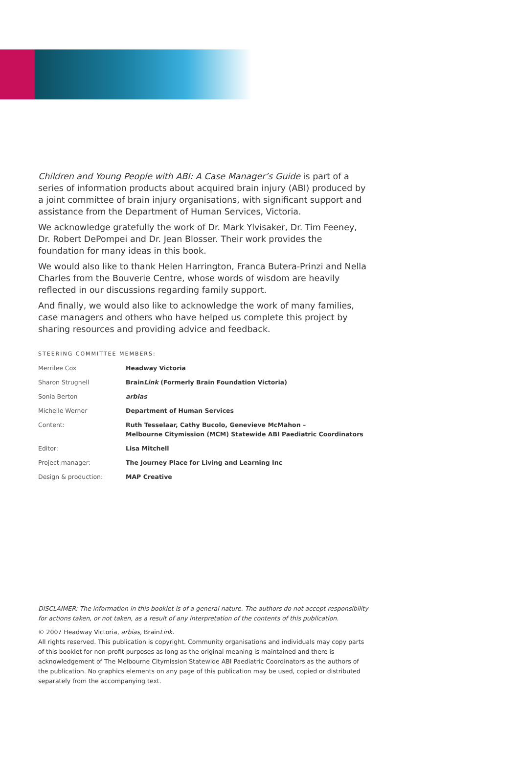Children and Young People with ABI: A Case Manager’s Guide is part of a series of information products about acquired brain injury (ABI) produced by a joint committee of brain injury organisations, with significant support and assistance from the Department of Human Services, Victoria.
We acknowledge gratefully the work of Dr. Mark Ylvisaker, Dr. Tim Feeney, Dr. Robert DePompei and Dr. Jean Blosser. Their work provides the foundation for many ideas in this book.
We would also like to thank Helen Harrington, Franca Butera-Prinzi and Nella Charles from the Bouverie Centre, whose words of wisdom are heavily reflected in our discussions regarding family support.
And finally, we would also like to acknowledge the work of many families, case managers and others who have helped us complete this project by sharing resources and providing advice and feedback.
STEERING COMMITTEE MEMBERS:
| Merrilee Cox | Headway Victoria |
| Sharon Strugnell | Brain Link (Formerly Brain Foundation Victoria) |
| Sonia Berton | arbias |
| Michelle Werner | Department of Human Services |
| Content: | Ruth Tesselaar, Cathy Bucolo, Genevieve McMahon – Melbourne Citymission (MCM) Statewide ABI Paediatric Coordinators |
| Editor: | Lisa Mitchell |
| Project manager: | The Journey Place for Living and Learning Inc |
| Design & production: | MAP Creative |
DISCLAIMER: The information in this booklet is of a general nature. The authors do not accept responsibility for actions taken, or not taken, as a result of any interpretation of the contents of this publication.
© 2007 Headway Victoria, arbias, BrainLink.
All rights reserved. This publication is copyright. Community organisations and individuals may copy parts of this booklet for non-profit purposes as long as the original meaning is maintained and there is acknowledgement of The Melbourne Citymission Statewide ABI Paediatric Coordinators as the authors of the publication. No graphics elements on any page of this publication may be used, copied or distributed separately from the accompanying text.